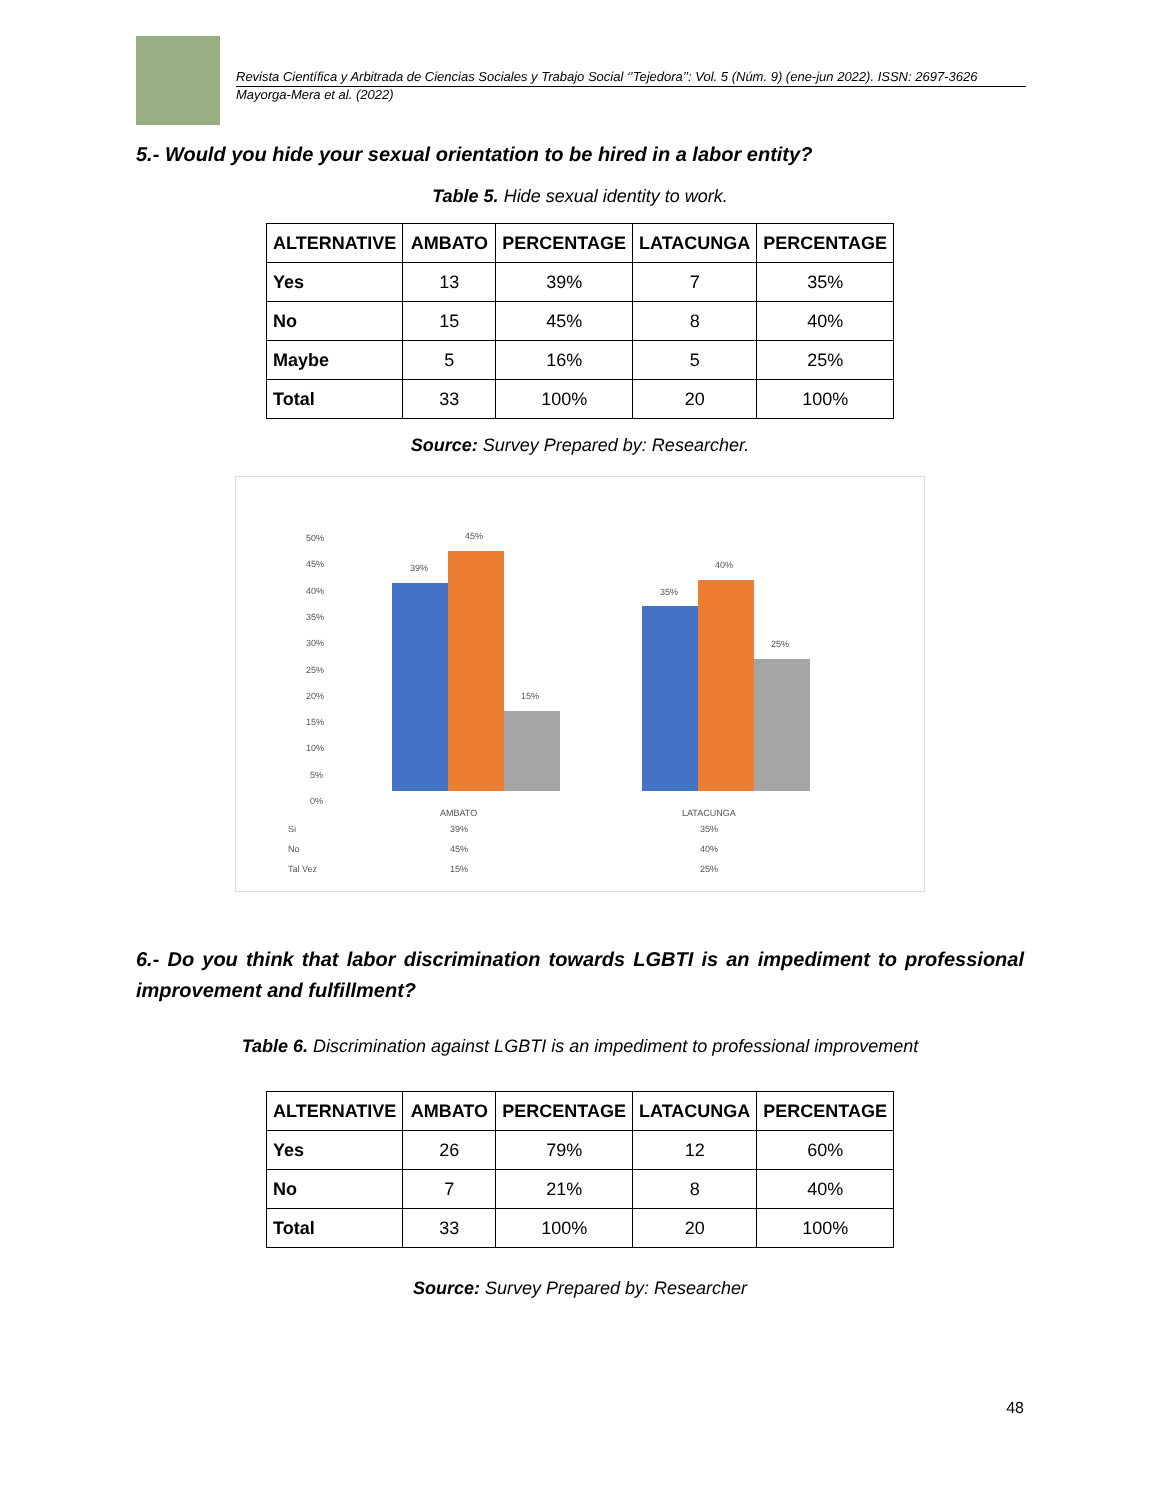Revista Científica y Arbitrada de Ciencias Sociales y Trabajo Social ‘’Tejedora’’: Vol. 5 (Núm. 9) (ene-jun 2022). ISSN: 2697-3626
Mayorga-Mera et al. (2022)
5.- Would you hide your sexual orientation to be hired in a labor entity?
Table 5. Hide sexual identity to work.
| ALTERNATIVE | AMBATO | PERCENTAGE | LATACUNGA | PERCENTAGE |
| --- | --- | --- | --- | --- |
| Yes | 13 | 39% | 7 | 35% |
| No | 15 | 45% | 8 | 40% |
| Maybe | 5 | 16% | 5 | 25% |
| Total | 33 | 100% | 20 | 100% |
Source: Survey Prepared by: Researcher.
50%
45%
40%
35%
30%
25%
20%
15%
10%
5%
0%
39%
45%
15%
35%
40%
25%
AMBATO
LATACUNGA
Si
39%
35%
No
45%
40%
Tal Vez
15%
25%
6.- Do you think that labor discrimination towards LGBTI is an impediment to professional improvement and fulfillment?
Table 6. Discrimination against LGBTI is an impediment to professional improvement
| ALTERNATIVE | AMBATO | PERCENTAGE | LATACUNGA | PERCENTAGE |
| --- | --- | --- | --- | --- |
| Yes | 26 | 79% | 12 | 60% |
| No | 7 | 21% | 8 | 40% |
| Total | 33 | 100% | 20 | 100% |
Source: Survey Prepared by: Researcher
48